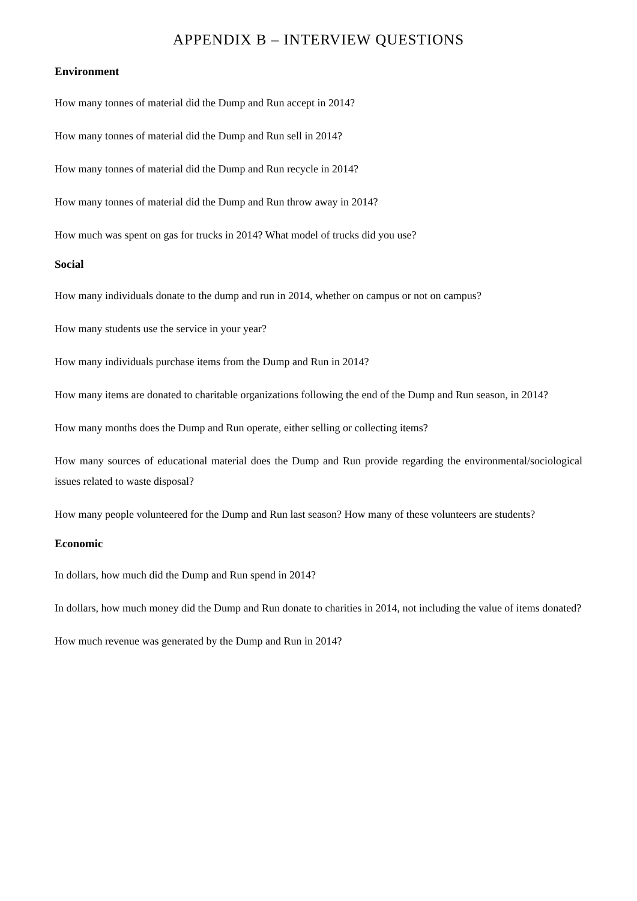APPENDIX B – INTERVIEW QUESTIONS
Environment
How many tonnes of material did the Dump and Run accept in 2014?
How many tonnes of material did the Dump and Run sell in 2014?
How many tonnes of material did the Dump and Run recycle in 2014?
How many tonnes of material did the Dump and Run throw away in 2014?
How much was spent on gas for trucks in 2014? What model of trucks did you use?
Social
How many individuals donate to the dump and run in 2014, whether on campus or not on campus?
How many students use the service in your year?
How many individuals purchase items from the Dump and Run in 2014?
How many items are donated to charitable organizations following the end of the Dump and Run season, in 2014?
How many months does the Dump and Run operate, either selling or collecting items?
How many sources of educational material does the Dump and Run provide regarding the environmental/sociological issues related to waste disposal?
How many people volunteered for the Dump and Run last season? How many of these volunteers are students?
Economic
In dollars, how much did the Dump and Run spend in 2014?
In dollars, how much money did the Dump and Run donate to charities in 2014, not including the value of items donated?
How much revenue was generated by the Dump and Run in 2014?